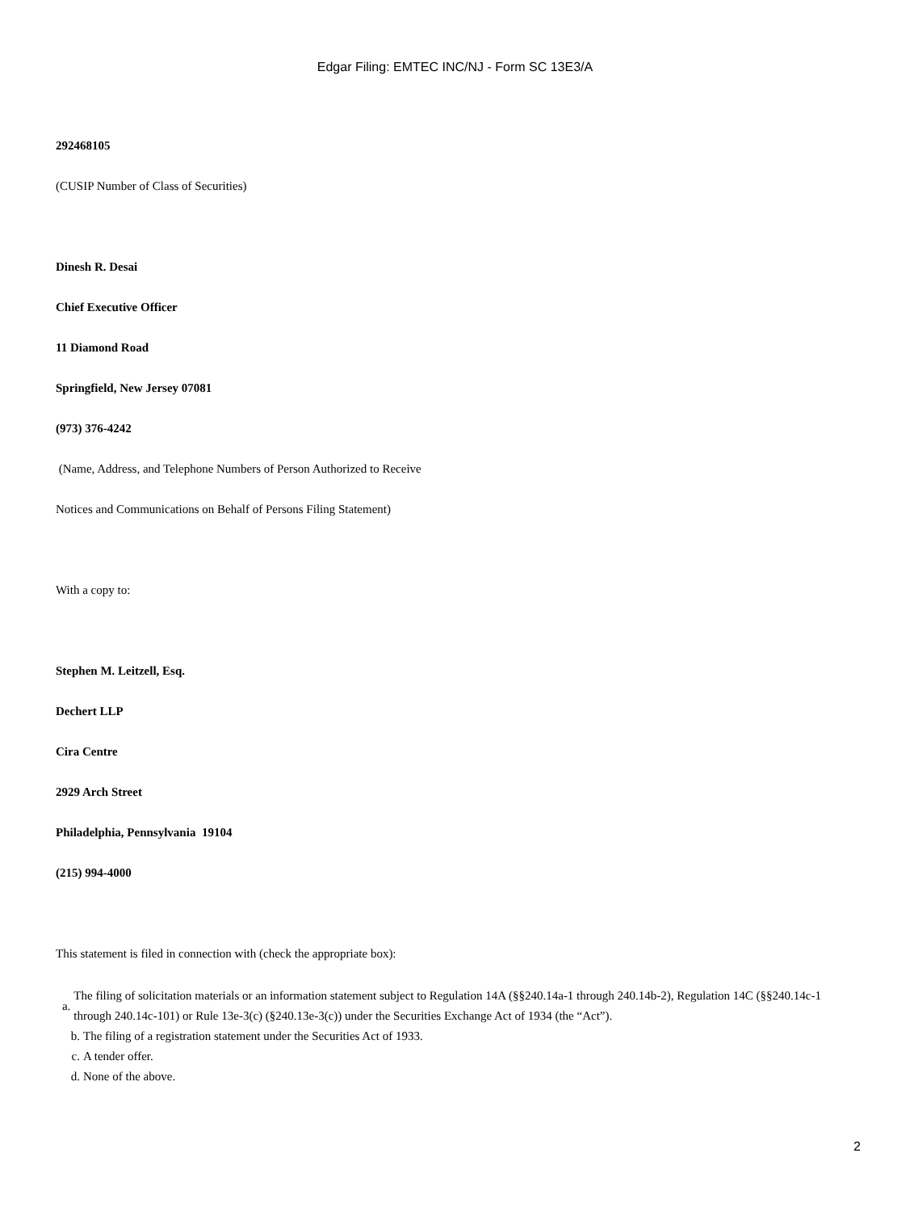Edgar Filing: EMTEC INC/NJ - Form SC 13E3/A
292468105
(CUSIP Number of Class of Securities)
Dinesh R. Desai
Chief Executive Officer
11 Diamond Road
Springfield, New Jersey 07081
(973) 376-4242
(Name, Address, and Telephone Numbers of Person Authorized to Receive
Notices and Communications on Behalf of Persons Filing Statement)
With a copy to:
Stephen M. Leitzell, Esq.
Dechert LLP
Cira Centre
2929 Arch Street
Philadelphia, Pennsylvania 19104
(215) 994-4000
This statement is filed in connection with (check the appropriate box):
a. The filing of solicitation materials or an information statement subject to Regulation 14A (§§240.14a-1 through 240.14b-2), Regulation 14C (§§240.14c-1 through 240.14c-101) or Rule 13e-3(c) (§240.13e-3(c)) under the Securities Exchange Act of 1934 (the “Act”).
b. The filing of a registration statement under the Securities Act of 1933.
c. A tender offer.
d. None of the above.
2